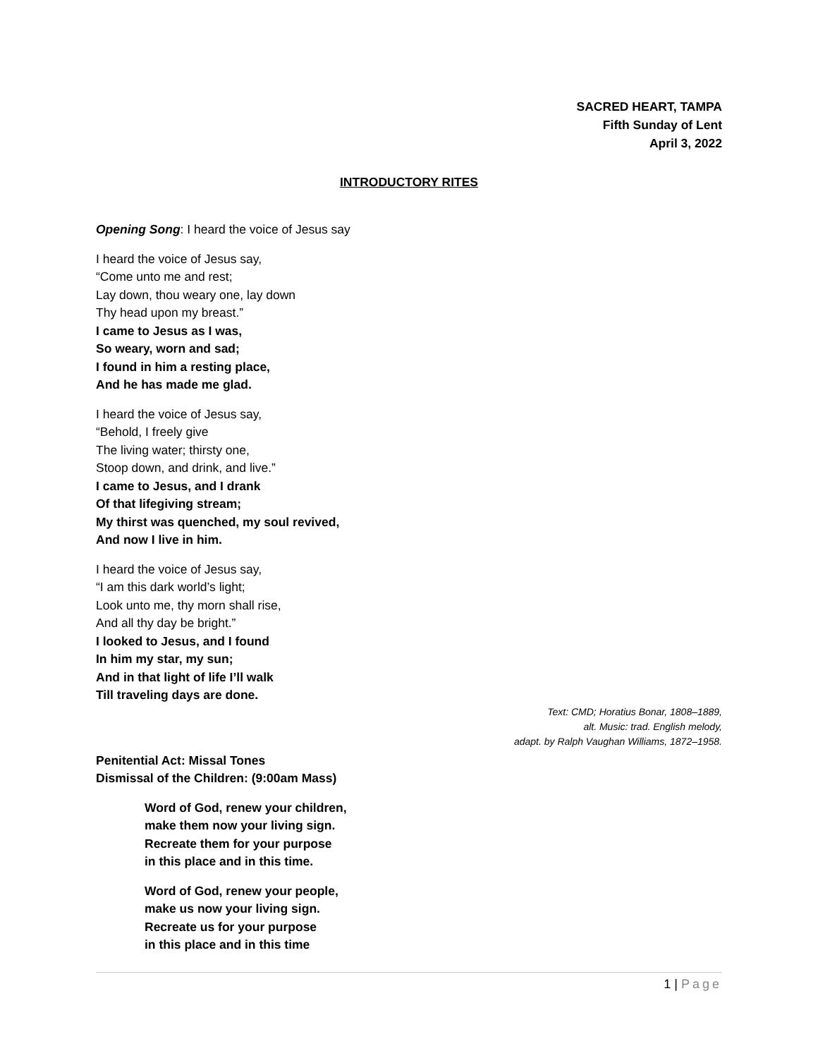SACRED HEART, TAMPA
Fifth Sunday of Lent
April 3, 2022
INTRODUCTORY RITES
Opening Song: I heard the voice of Jesus say
I heard the voice of Jesus say,
“Come unto me and rest;
Lay down, thou weary one, lay down
Thy head upon my breast.”
I came to Jesus as I was,
So weary, worn and sad;
I found in him a resting place,
And he has made me glad.
I heard the voice of Jesus say,
“Behold, I freely give
The living water; thirsty one,
Stoop down, and drink, and live.”
I came to Jesus, and I drank
Of that lifegiving stream;
My thirst was quenched, my soul revived,
And now I live in him.
I heard the voice of Jesus say,
“I am this dark world’s light;
Look unto me, thy morn shall rise,
And all thy day be bright.”
I looked to Jesus, and I found
In him my star, my sun;
And in that light of life I’ll walk
Till traveling days are done.
Text: CMD; Horatius Bonar, 1808–1889,
alt. Music: trad. English melody,
adapt. by Ralph Vaughan Williams, 1872–1958.
Penitential Act: Missal Tones
Dismissal of the Children: (9:00am Mass)
Word of God, renew your children,
make them now your living sign.
Recreate them for your purpose
in this place and in this time.
Word of God, renew your people,
make us now your living sign.
Recreate us for your purpose
in this place and in this time
1 | Page